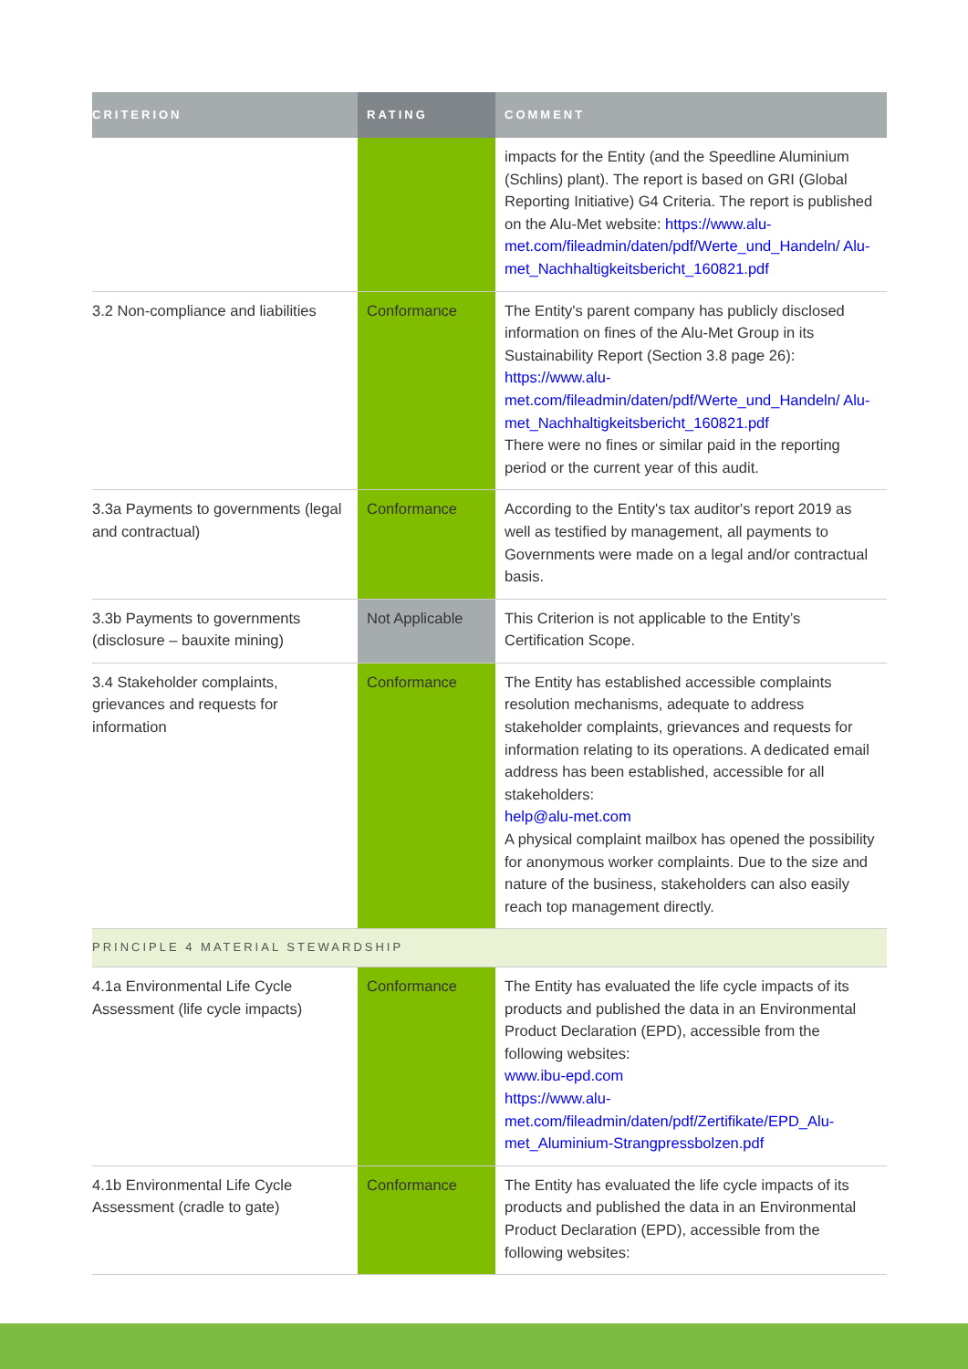| CRITERION | RATING | COMMENT |
| --- | --- | --- |
| | | impacts for the Entity (and the Speedline Aluminium (Schlins) plant). The report is based on GRI (Global Reporting Initiative) G4 Criteria. The report is published on the Alu-Met website: https://www.alu-met.com/fileadmin/daten/pdf/Werte_und_Handeln/ Alu-met_Nachhaltigkeitsbericht_160821.pdf |
| 3.2 Non-compliance and liabilities | Conformance | The Entity's parent company has publicly disclosed information on fines of the Alu-Met Group in its Sustainability Report (Section 3.8 page 26): https://www.alu-met.com/fileadmin/daten/pdf/Werte_und_Handeln/ Alu-met_Nachhaltigkeitsbericht_160821.pdf There were no fines or similar paid in the reporting period or the current year of this audit. |
| 3.3a Payments to governments (legal and contractual) | Conformance | According to the Entity's tax auditor's report 2019 as well as testified by management, all payments to Governments were made on a legal and/or contractual basis. |
| 3.3b Payments to governments (disclosure – bauxite mining) | Not Applicable | This Criterion is not applicable to the Entity’s Certification Scope. |
| 3.4 Stakeholder complaints, grievances and requests for information | Conformance | The Entity has established accessible complaints resolution mechanisms, adequate to address stakeholder complaints, grievances and requests for information relating to its operations. A dedicated email address has been established, accessible for all stakeholders: help@alu-met.com A physical complaint mailbox has opened the possibility for anonymous worker complaints. Due to the size and nature of the business, stakeholders can also easily reach top management directly. |
| PRINCIPLE 4 MATERIAL STEWARDSHIP | | |
| 4.1a Environmental Life Cycle Assessment (life cycle impacts) | Conformance | The Entity has evaluated the life cycle impacts of its products and published the data in an Environmental Product Declaration (EPD), accessible from the following websites: www.ibu-epd.com https://www.alu-met.com/fileadmin/daten/pdf/Zertifikate/EPD_Alu-met_Aluminium-Strangpressbolzen.pdf |
| 4.1b Environmental Life Cycle Assessment (cradle to gate) | Conformance | The Entity has evaluated the life cycle impacts of its products and published the data in an Environmental Product Declaration (EPD), accessible from the following websites: |